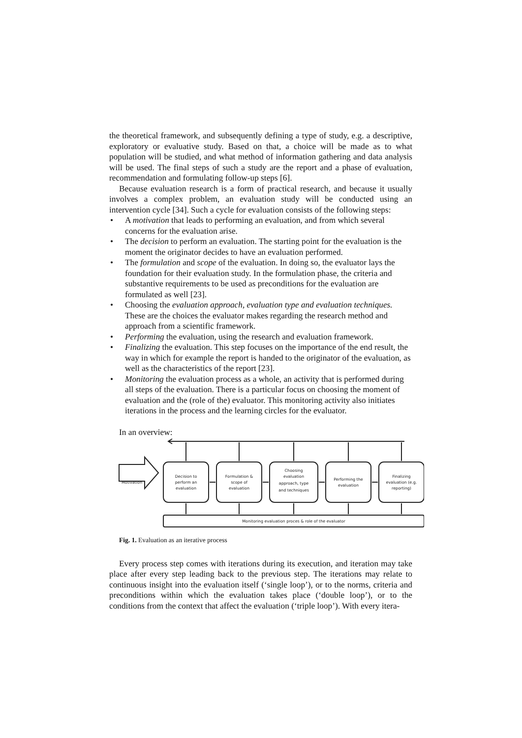the theoretical framework, and subsequently defining a type of study, e.g. a descriptive, exploratory or evaluative study. Based on that, a choice will be made as to what population will be studied, and what method of information gathering and data analysis will be used. The final steps of such a study are the report and a phase of evaluation, recommendation and formulating follow-up steps [6].
Because evaluation research is a form of practical research, and because it usually involves a complex problem, an evaluation study will be conducted using an intervention cycle [34]. Such a cycle for evaluation consists of the following steps:
• A motivation that leads to performing an evaluation, and from which several concerns for the evaluation arise.
• The decision to perform an evaluation. The starting point for the evaluation is the moment the originator decides to have an evaluation performed.
• The formulation and scope of the evaluation. In doing so, the evaluator lays the foundation for their evaluation study. In the formulation phase, the criteria and substantive requirements to be used as preconditions for the evaluation are formulated as well [23].
• Choosing the evaluation approach, evaluation type and evaluation techniques. These are the choices the evaluator makes regarding the research method and approach from a scientific framework.
• Performing the evaluation, using the research and evaluation framework.
• Finalizing the evaluation. This step focuses on the importance of the end result, the way in which for example the report is handed to the originator of the evaluation, as well as the characteristics of the report [23].
• Monitoring the evaluation process as a whole, an activity that is performed during all steps of the evaluation. There is a particular focus on choosing the moment of evaluation and the (role of the) evaluator. This monitoring activity also initiates iterations in the process and the learning circles for the evaluator.
In an overview:
Motivation
Decision to
perform an
evaluation
Formulation &
scope of
evaluation
Choosing
evaluation
approach, type
and techniques
Performing the
evaluation
Finalizing
evaluation (e.g.
reporting)
Monitoring evaluation proces & role of the evaluator
Fig. 1. Evaluation as an iterative process
Every process step comes with iterations during its execution, and iteration may take place after every step leading back to the previous step. The iterations may relate to continuous insight into the evaluation itself (‘single loop’), or to the norms, criteria and preconditions within which the evaluation takes place (‘double loop’), or to the conditions from the context that affect the evaluation (‘triple loop’). With every itera-